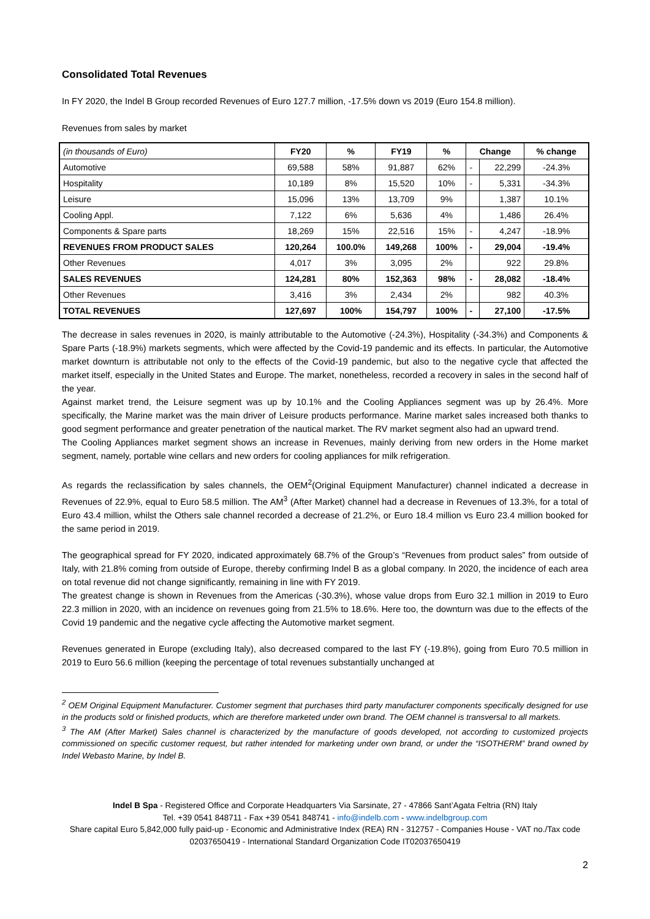Consolidated Total Revenues
In FY 2020, the Indel B Group recorded Revenues of Euro 127.7 million, -17.5% down vs 2019 (Euro 154.8 million).
Revenues from sales by market
| (in thousands of Euro) | FY20 | % | FY19 | % | Change | | % change |
| Automotive | 69,588 | 58% | 91,887 | 62% | - | 22,299 | -24.3% |
| Hospitality | 10,189 | 8% | 15,520 | 10% | - | 5,331 | -34.3% |
| Leisure | 15,096 | 13% | 13,709 | 9% | | 1,387 | 10.1% |
| Cooling Appl. | 7,122 | 6% | 5,636 | 4% | | 1,486 | 26.4% |
| Components & Spare parts | 18,269 | 15% | 22,516 | 15% | - | 4,247 | -18.9% |
| REVENUES FROM PRODUCT SALES | 120,264 | 100.0% | 149,268 | 100% | - | 29,004 | -19.4% |
| Other Revenues | 4,017 | 3% | 3,095 | 2% | | 922 | 29.8% |
| SALES REVENUES | 124,281 | 80% | 152,363 | 98% | - | 28,082 | -18.4% |
| Other Revenues | 3,416 | 3% | 2,434 | 2% | | 982 | 40.3% |
| TOTAL REVENUES | 127,697 | 100% | 154,797 | 100% | - | 27,100 | -17.5% |
The decrease in sales revenues in 2020, is mainly attributable to the Automotive (-24.3%), Hospitality (-34.3%) and Components & Spare Parts (-18.9%) markets segments, which were affected by the Covid-19 pandemic and its effects. In particular, the Automotive market downturn is attributable not only to the effects of the Covid-19 pandemic, but also to the negative cycle that affected the market itself, especially in the United States and Europe. The market, nonetheless, recorded a recovery in sales in the second half of the year.
Against market trend, the Leisure segment was up by 10.1% and the Cooling Appliances segment was up by 26.4%. More specifically, the Marine market was the main driver of Leisure products performance. Marine market sales increased both thanks to good segment performance and greater penetration of the nautical market. The RV market segment also had an upward trend.
The Cooling Appliances market segment shows an increase in Revenues, mainly deriving from new orders in the Home market segment, namely, portable wine cellars and new orders for cooling appliances for milk refrigeration.
As regards the reclassification by sales channels, the OEM<sup>2</sup>(Original Equipment Manufacturer) channel indicated a decrease in Revenues of 22.9%, equal to Euro 58.5 million. The AM<sup>3</sup> (After Market) channel had a decrease in Revenues of 13.3%, for a total of Euro 43.4 million, whilst the Others sale channel recorded a decrease of 21.2%, or Euro 18.4 million vs Euro 23.4 million booked for the same period in 2019.
The geographical spread for FY 2020, indicated approximately 68.7% of the Group’s “Revenues from product sales” from outside of Italy, with 21.8% coming from outside of Europe, thereby confirming Indel B as a global company. In 2020, the incidence of each area on total revenue did not change significantly, remaining in line with FY 2019.
The greatest change is shown in Revenues from the Americas (-30.3%), whose value drops from Euro 32.1 million in 2019 to Euro 22.3 million in 2020, with an incidence on revenues going from 21.5% to 18.6%. Here too, the downturn was due to the effects of the Covid 19 pandemic and the negative cycle affecting the Automotive market segment.
Revenues generated in Europe (excluding Italy), also decreased compared to the last FY (-19.8%), going from Euro 70.5 million in 2019 to Euro 56.6 million (keeping the percentage of total revenues substantially unchanged at
<sup>2</sup> OEM Original Equipment Manufacturer. Customer segment that purchases third party manufacturer components specifically designed for use in the products sold or finished products, which are therefore marketed under own brand. The OEM channel is transversal to all markets.
<sup>3</sup> The AM (After Market) Sales channel is characterized by the manufacture of goods developed, not according to customized projects commissioned on specific customer request, but rather intended for marketing under own brand, or under the “ISOTHERM” brand owned by Indel Webasto Marine, by Indel B.
Indel B Spa - Registered Office and Corporate Headquarters Via Sarsinate, 27 - 47866 Sant’Agata Feltria (RN) Italy
Tel. +39 0541 848711 - Fax +39 0541 848741 - info@indelb.com - www.indelbgroup.com
Share capital Euro 5,842,000 fully paid-up - Economic and Administrative Index (REA) RN - 312757 - Companies House - VAT no./Tax code 02037650419 - International Standard Organization Code IT02037650419
2